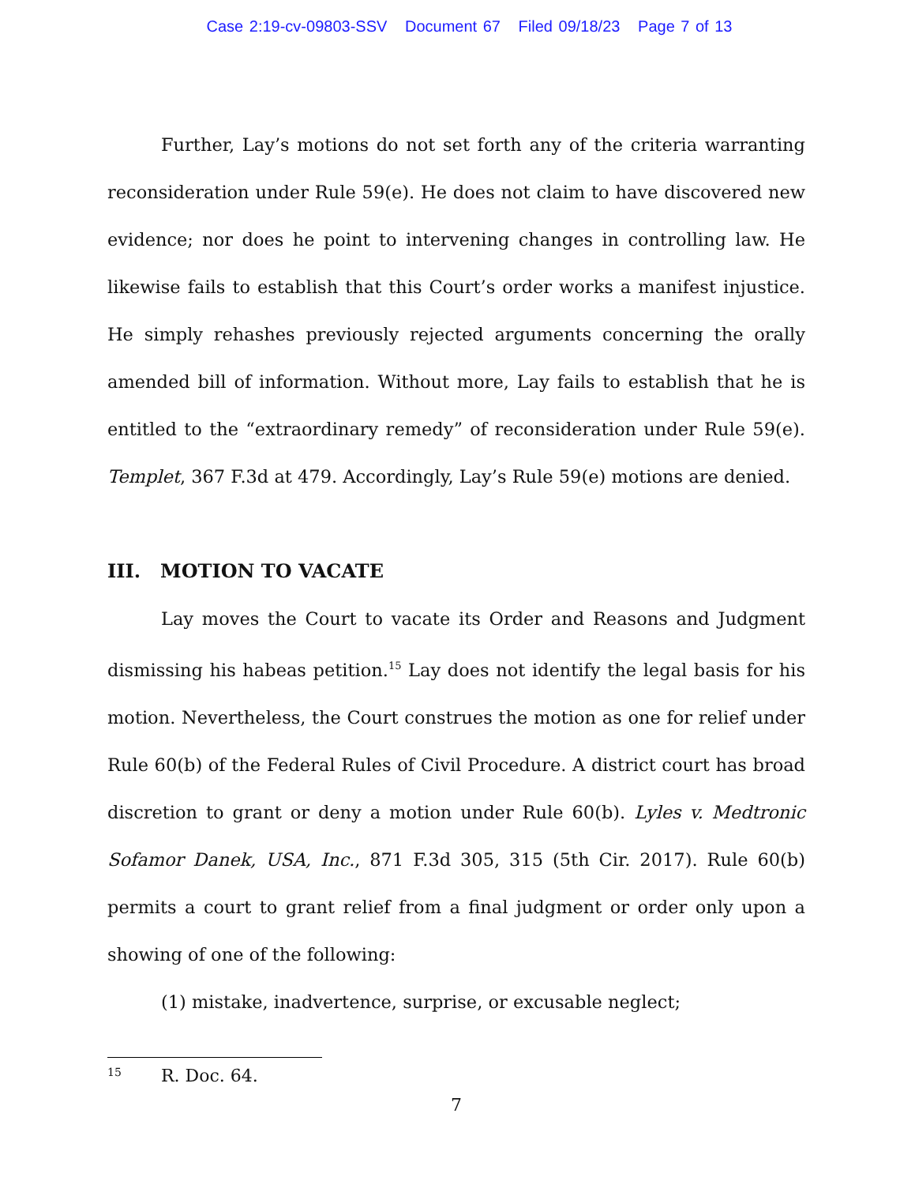Case 2:19-cv-09803-SSV Document 67 Filed 09/18/23 Page 7 of 13
Further, Lay’s motions do not set forth any of the criteria warranting reconsideration under Rule 59(e). He does not claim to have discovered new evidence; nor does he point to intervening changes in controlling law. He likewise fails to establish that this Court’s order works a manifest injustice. He simply rehashes previously rejected arguments concerning the orally amended bill of information. Without more, Lay fails to establish that he is entitled to the “extraordinary remedy” of reconsideration under Rule 59(e). Templet, 367 F.3d at 479. Accordingly, Lay’s Rule 59(e) motions are denied.
III. MOTION TO VACATE
Lay moves the Court to vacate its Order and Reasons and Judgment dismissing his habeas petition.<sup>15</sup> Lay does not identify the legal basis for his motion. Nevertheless, the Court construes the motion as one for relief under Rule 60(b) of the Federal Rules of Civil Procedure. A district court has broad discretion to grant or deny a motion under Rule 60(b). Lyles v. Medtronic Sofamor Danek, USA, Inc., 871 F.3d 305, 315 (5th Cir. 2017). Rule 60(b) permits a court to grant relief from a final judgment or order only upon a showing of one of the following:
(1) mistake, inadvertence, surprise, or excusable neglect;
<sup>15</sup> R. Doc. 64.
7